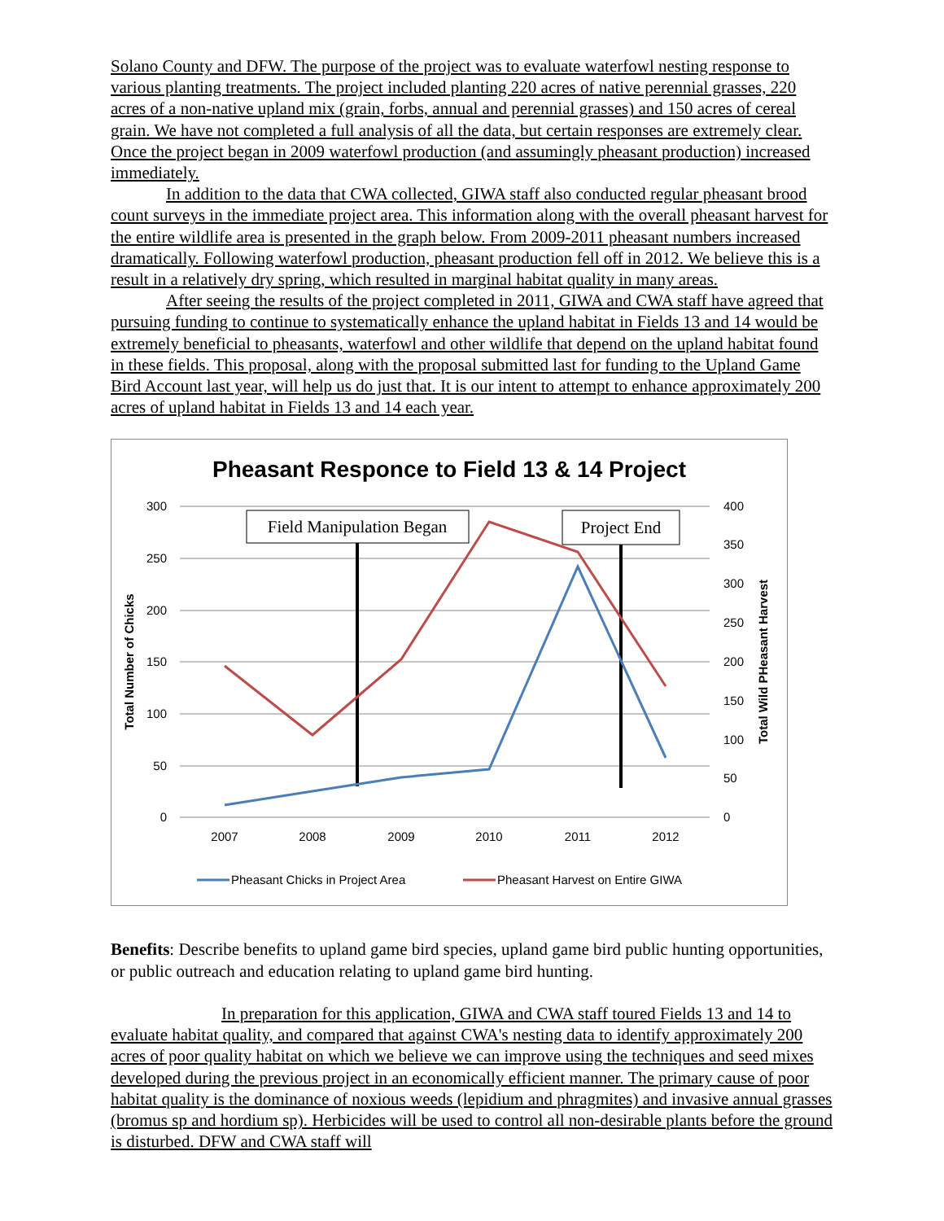Solano County and DFW. The purpose of the project was to evaluate waterfowl nesting response to various planting treatments. The project included planting 220 acres of native perennial grasses, 220 acres of a non-native upland mix (grain, forbs, annual and perennial grasses) and 150 acres of cereal grain. We have not completed a full analysis of all the data, but certain responses are extremely clear. Once the project began in 2009 waterfowl production (and assumingly pheasant production) increased immediately.
In addition to the data that CWA collected, GIWA staff also conducted regular pheasant brood count surveys in the immediate project area. This information along with the overall pheasant harvest for the entire wildlife area is presented in the graph below. From 2009-2011 pheasant numbers increased dramatically. Following waterfowl production, pheasant production fell off in 2012. We believe this is a result in a relatively dry spring, which resulted in marginal habitat quality in many areas.
After seeing the results of the project completed in 2011, GIWA and CWA staff have agreed that pursuing funding to continue to systematically enhance the upland habitat in Fields 13 and 14 would be extremely beneficial to pheasants, waterfowl and other wildlife that depend on the upland habitat found in these fields. This proposal, along with the proposal submitted last for funding to the Upland Game Bird Account last year, will help us do just that. It is our intent to attempt to enhance approximately 200 acres of upland habitat in Fields 13 and 14 each year.
Pheasant Responce to Field 13 & 14 Project
300
250
200
150
100
50
0
400
350
300
250
200
150
100
50
0
Total Number of Chicks
Total Wild PHeasant Harvest
2007
2008
2009
2010
2011
2012
Field Manipulation Began
Project End
Pheasant Chicks in Project Area
Pheasant Harvest on Entire GIWA
Benefits: Describe benefits to upland game bird species, upland game bird public hunting opportunities, or public outreach and education relating to upland game bird hunting.
In preparation for this application, GIWA and CWA staff toured Fields 13 and 14 to evaluate habitat quality, and compared that against CWA's nesting data to identify approximately 200 acres of poor quality habitat on which we believe we can improve using the techniques and seed mixes developed during the previous project in an economically efficient manner. The primary cause of poor habitat quality is the dominance of noxious weeds (lepidium and phragmites) and invasive annual grasses (bromus sp and hordium sp). Herbicides will be used to control all non-desirable plants before the ground is disturbed. DFW and CWA staff will